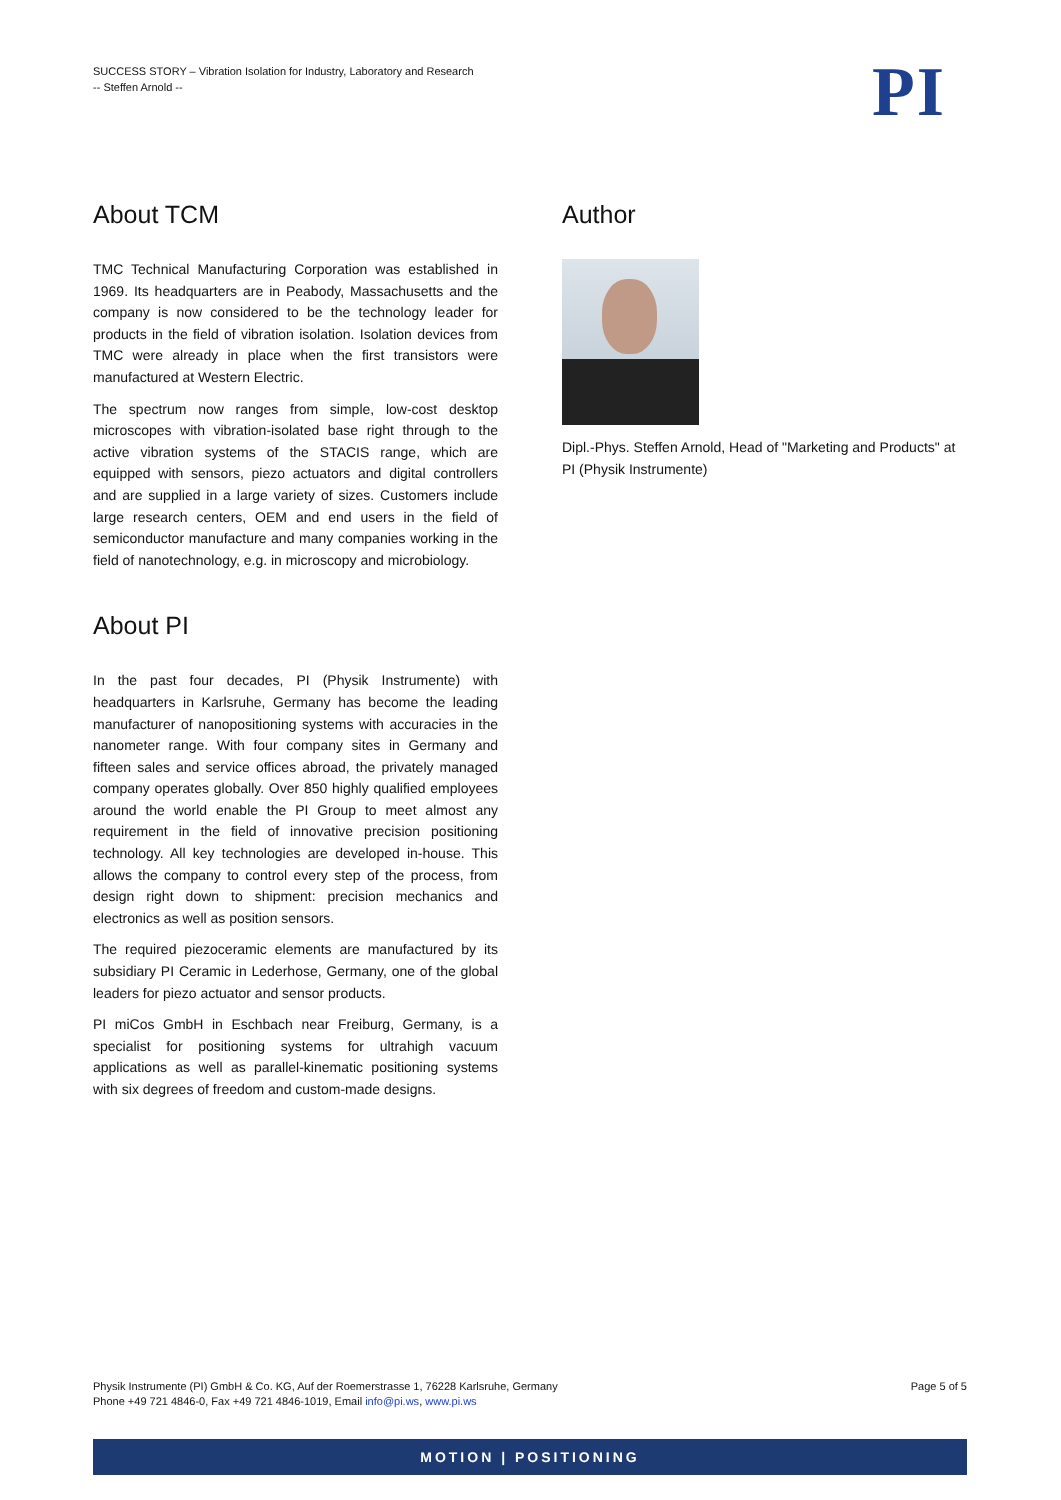SUCCESS STORY – Vibration Isolation for Industry, Laboratory and Research
-- Steffen Arnold --
PI
About TCM
TMC Technical Manufacturing Corporation was established in 1969. Its headquarters are in Peabody, Massachusetts and the company is now considered to be the technology leader for products in the field of vibration isolation. Isolation devices from TMC were already in place when the first transistors were manufactured at Western Electric.
The spectrum now ranges from simple, low-cost desktop microscopes with vibration-isolated base right through to the active vibration systems of the STACIS range, which are equipped with sensors, piezo actuators and digital controllers and are supplied in a large variety of sizes. Customers include large research centers, OEM and end users in the field of semiconductor manufacture and many companies working in the field of nanotechnology, e.g. in microscopy and microbiology.
About PI
In the past four decades, PI (Physik Instrumente) with headquarters in Karlsruhe, Germany has become the leading manufacturer of nanopositioning systems with accuracies in the nanometer range. With four company sites in Germany and fifteen sales and service offices abroad, the privately managed company operates globally. Over 850 highly qualified employees around the world enable the PI Group to meet almost any requirement in the field of innovative precision positioning technology. All key technologies are developed in-house. This allows the company to control every step of the process, from design right down to shipment: precision mechanics and electronics as well as position sensors.
The required piezoceramic elements are manufactured by its subsidiary PI Ceramic in Lederhose, Germany, one of the global leaders for piezo actuator and sensor products.
PI miCos GmbH in Eschbach near Freiburg, Germany, is a specialist for positioning systems for ultrahigh vacuum applications as well as parallel-kinematic positioning systems with six degrees of freedom and custom-made designs.
Author
Dipl.-Phys. Steffen Arnold, Head of "Marketing and Products" at PI (Physik Instrumente)
Physik Instrumente (PI) GmbH & Co. KG, Auf der Roemerstrasse 1, 76228 Karlsruhe, Germany
Phone +49 721 4846-0, Fax +49 721 4846-1019, Email info@pi.ws, www.pi.ws
Page 5 of 5
MOTION | POSITIONING